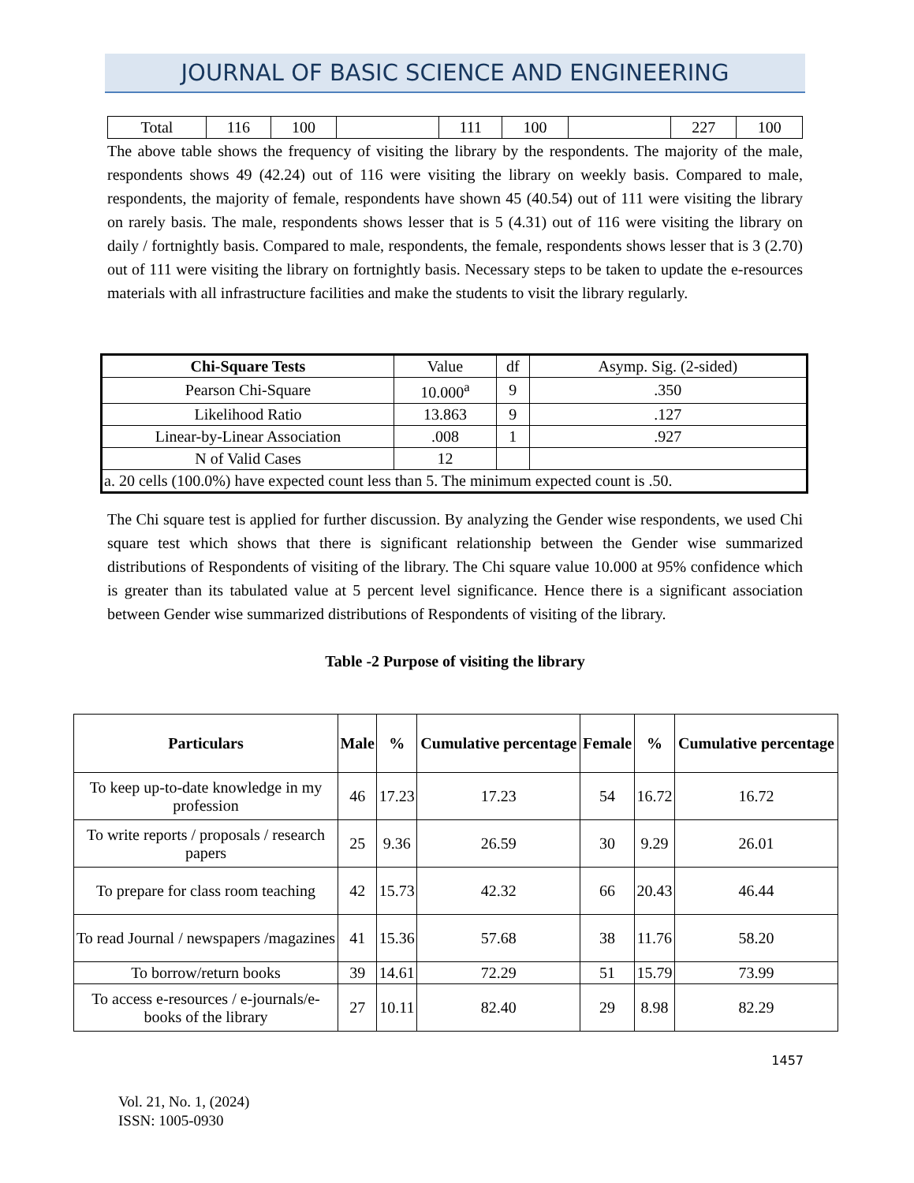JOURNAL OF BASIC SCIENCE AND ENGINEERING
| Total | 116 | 100 | | 111 | 100 | | 227 | 100 |
The above table shows the frequency of visiting the library by the respondents. The majority of the male, respondents shows 49 (42.24) out of 116 were visiting the library on weekly basis. Compared to male, respondents, the majority of female, respondents have shown 45 (40.54) out of 111 were visiting the library on rarely basis. The male, respondents shows lesser that is 5 (4.31) out of 116 were visiting the library on daily / fortnightly basis. Compared to male, respondents, the female, respondents shows lesser that is 3 (2.70) out of 111 were visiting the library on fortnightly basis. Necessary steps to be taken to update the e-resources materials with all infrastructure facilities and make the students to visit the library regularly.
| Chi-Square Tests | Value | df | Asymp. Sig. (2-sided) |
| Pearson Chi-Square | 10.000<sup>a</sup> | 9 | .350 |
| Likelihood Ratio | 13.863 | 9 | .127 |
| Linear-by-Linear Association | .008 | 1 | .927 |
| N of Valid Cases | 12 | | |
| a. 20 cells (100.0%) have expected count less than 5. The minimum expected count is .50. | | | |
The Chi square test is applied for further discussion. By analyzing the Gender wise respondents, we used Chi square test which shows that there is significant relationship between the Gender wise summarized distributions of Respondents of visiting of the library. The Chi square value 10.000 at 95% confidence which is greater than its tabulated value at 5 percent level significance. Hence there is a significant association between Gender wise summarized distributions of Respondents of visiting of the library.
Table -2 Purpose of visiting the library
| Particulars | Male | % | Cumulative percentage | Female | % | Cumulative percentage |
| --- | --- | --- | --- | --- | --- | --- |
| To keep up-to-date knowledge in my profession | 46 | 17.23 | 17.23 | 54 | 16.72 | 16.72 |
| To write reports / proposals / research papers | 25 | 9.36 | 26.59 | 30 | 9.29 | 26.01 |
| To prepare for class room teaching | 42 | 15.73 | 42.32 | 66 | 20.43 | 46.44 |
| To read Journal / newspapers /magazines | 41 | 15.36 | 57.68 | 38 | 11.76 | 58.20 |
| To borrow/return books | 39 | 14.61 | 72.29 | 51 | 15.79 | 73.99 |
| To access e-resources / e-journals/e-books of the library | 27 | 10.11 | 82.40 | 29 | 8.98 | 82.29 |
1457
Vol. 21, No. 1, (2024)
ISSN: 1005-0930